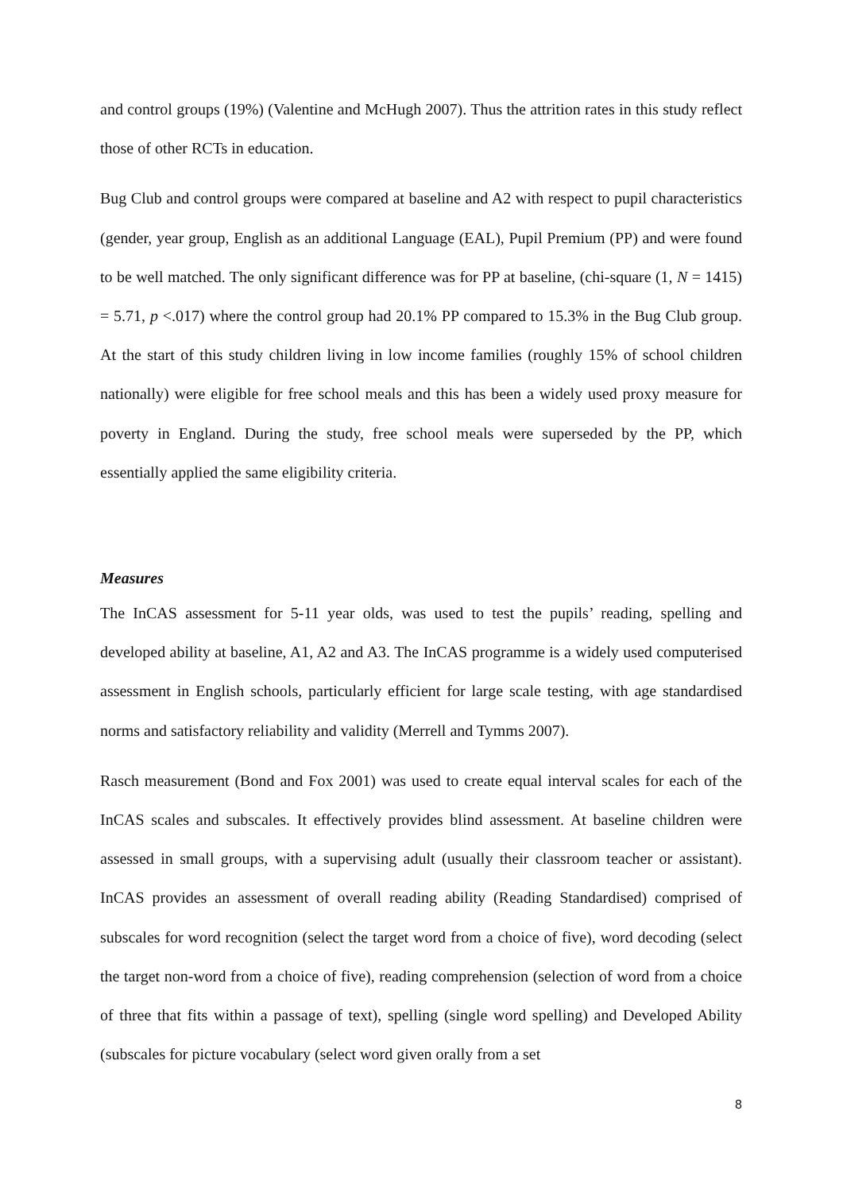and control groups (19%) (Valentine and McHugh 2007). Thus the attrition rates in this study reflect those of other RCTs in education.
Bug Club and control groups were compared at baseline and A2 with respect to pupil characteristics (gender, year group, English as an additional Language (EAL), Pupil Premium (PP) and were found to be well matched. The only significant difference was for PP at baseline, (chi-square (1, N = 1415) = 5.71, p <.017) where the control group had 20.1% PP compared to 15.3% in the Bug Club group. At the start of this study children living in low income families (roughly 15% of school children nationally) were eligible for free school meals and this has been a widely used proxy measure for poverty in England. During the study, free school meals were superseded by the PP, which essentially applied the same eligibility criteria.
Measures
The InCAS assessment for 5-11 year olds, was used to test the pupils’ reading, spelling and developed ability at baseline, A1, A2 and A3. The InCAS programme is a widely used computerised assessment in English schools, particularly efficient for large scale testing, with age standardised norms and satisfactory reliability and validity (Merrell and Tymms 2007).
Rasch measurement (Bond and Fox 2001) was used to create equal interval scales for each of the InCAS scales and subscales. It effectively provides blind assessment. At baseline children were assessed in small groups, with a supervising adult (usually their classroom teacher or assistant). InCAS provides an assessment of overall reading ability (Reading Standardised) comprised of subscales for word recognition (select the target word from a choice of five), word decoding (select the target non-word from a choice of five), reading comprehension (selection of word from a choice of three that fits within a passage of text), spelling (single word spelling) and Developed Ability (subscales for picture vocabulary (select word given orally from a set
8